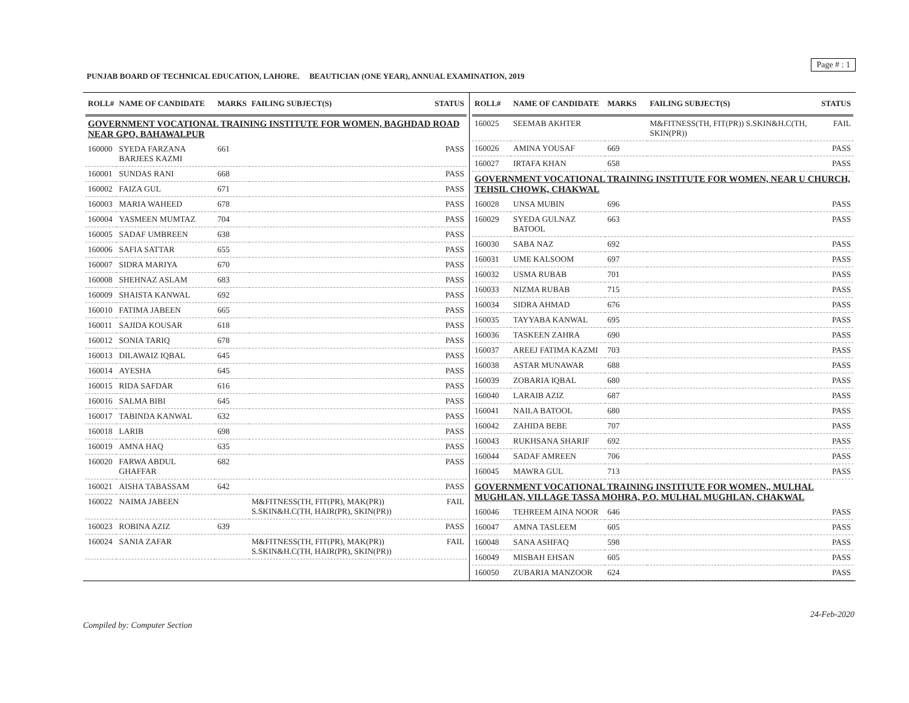PUNJAB BOARD OF TECHNICAL EDUCATION, LAHORE. BEAUTICIAN (ONE YEAR), ANNUAL EXAMINATION, 2019
Page # : 1
| ROLL# | NAME OF CANDIDATE | MARKS | FAILING SUBJECT(S) | STATUS |
| --- | --- | --- | --- | --- |
| GOVERNMENT VOCATIONAL TRAINING INSTITUTE FOR WOMEN, BAGHDAD ROAD NEAR GPO, BAHAWALPUR | | | | |
| 160000 | SYEDA FARZANA BARJEES KAZMI | 661 | | PASS |
| 160001 | SUNDAS RANI | 668 | | PASS |
| 160002 | FAIZA GUL | 671 | | PASS |
| 160003 | MARIA WAHEED | 678 | | PASS |
| 160004 | YASMEEN MUMTAZ | 704 | | PASS |
| 160005 | SADAF UMBREEN | 638 | | PASS |
| 160006 | SAFIA SATTAR | 655 | | PASS |
| 160007 | SIDRA MARIYA | 670 | | PASS |
| 160008 | SHEHNAZ ASLAM | 683 | | PASS |
| 160009 | SHAISTA KANWAL | 692 | | PASS |
| 160010 | FATIMA JABEEN | 665 | | PASS |
| 160011 | SAJIDA KOUSAR | 618 | | PASS |
| 160012 | SONIA TARIQ | 678 | | PASS |
| 160013 | DILAWAIZ IQBAL | 645 | | PASS |
| 160014 | AYESHA | 645 | | PASS |
| 160015 | RIDA SAFDAR | 616 | | PASS |
| 160016 | SALMA BIBI | 645 | | PASS |
| 160017 | TABINDA KANWAL | 632 | | PASS |
| 160018 | LARIB | 698 | | PASS |
| 160019 | AMNA HAQ | 635 | | PASS |
| 160020 | FARWA ABDUL GHAFFAR | 682 | | PASS |
| 160021 | AISHA TABASSAM | 642 | | PASS |
| 160022 | NAIMA JABEEN | | M&FITNESS(TH, FIT(PR), MAK(PR)) S.SKIN&H.C(TH, HAIR(PR), SKIN(PR)) | FAIL |
| 160023 | ROBINA AZIZ | 639 | | PASS |
| 160024 | SANIA ZAFAR | | M&FITNESS(TH, FIT(PR), MAK(PR)) S.SKIN&H.C(TH, HAIR(PR), SKIN(PR)) | FAIL |
| ROLL# | NAME OF CANDIDATE | MARKS | FAILING SUBJECT(S) | STATUS |
| --- | --- | --- | --- | --- |
| 160025 | SEEMAB AKHTER | | M&FITNESS(TH, FIT(PR)) S.SKIN&H.C(TH, SKIN(PR)) | FAIL |
| 160026 | AMINA YOUSAF | 669 | | PASS |
| 160027 | IRTAFA KHAN | 658 | | PASS |
| GOVERNMENT VOCATIONAL TRAINING INSTITUTE FOR WOMEN, NEAR U CHURCH, TEHSIL CHOWK, CHAKWAL | | | | |
| 160028 | UNSA MUBIN | 696 | | PASS |
| 160029 | SYEDA GULNAZ BATOOL | 663 | | PASS |
| 160030 | SABA NAZ | 692 | | PASS |
| 160031 | UME KALSOOM | 697 | | PASS |
| 160032 | USMA RUBAB | 701 | | PASS |
| 160033 | NIZMA RUBAB | 715 | | PASS |
| 160034 | SIDRA AHMAD | 676 | | PASS |
| 160035 | TAYYABA KANWAL | 695 | | PASS |
| 160036 | TASKEEN ZAHRA | 690 | | PASS |
| 160037 | AREEJ FATIMA KAZMI | 703 | | PASS |
| 160038 | ASTAR MUNAWAR | 688 | | PASS |
| 160039 | ZOBARIA IQBAL | 680 | | PASS |
| 160040 | LARAIB AZIZ | 687 | | PASS |
| 160041 | NAILA BATOOL | 680 | | PASS |
| 160042 | ZAHIDA BEBE | 707 | | PASS |
| 160043 | RUKHSANA SHARIF | 692 | | PASS |
| 160044 | SADAF AMREEN | 706 | | PASS |
| 160045 | MAWRA GUL | 713 | | PASS |
| GOVERNMENT VOCATIONAL TRAINING INSTITUTE FOR WOMEN,, MULHAL MUGHLAN, VILLAGE TASSA MOHRA, P.O. MULHAL MUGHLAN, CHAKWAL | | | | |
| 160046 | TEHREEM AINA NOOR | 646 | | PASS |
| 160047 | AMNA TASLEEM | 605 | | PASS |
| 160048 | SANA ASHFAQ | 598 | | PASS |
| 160049 | MISBAH EHSAN | 605 | | PASS |
| 160050 | ZUBARIA MANZOOR | 624 | | PASS |
24-Feb-2020
Compiled by: Computer Section